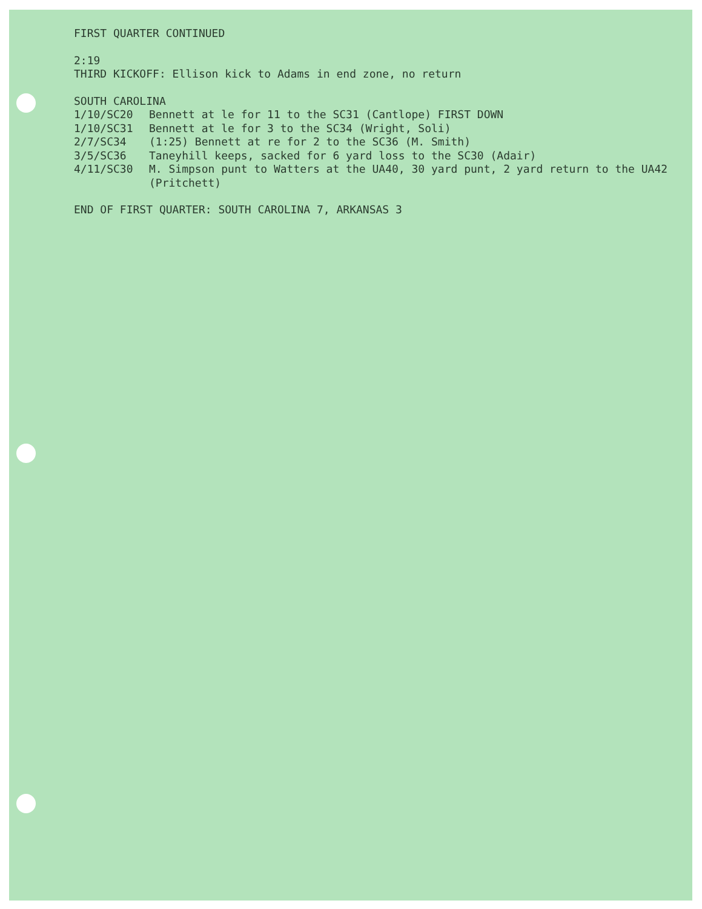FIRST QUARTER CONTINUED
2:19
THIRD KICKOFF: Ellison kick to Adams in end zone, no return
SOUTH CAROLINA
1/10/SC20 Bennett at le for 11 to the SC31 (Cantlope) FIRST DOWN
1/10/SC31 Bennett at le for 3 to the SC34 (Wright, Soli)
2/7/SC34 (1:25) Bennett at re for 2 to the SC36 (M. Smith)
3/5/SC36 Taneyhill keeps, sacked for 6 yard loss to the SC30 (Adair)
4/11/SC30 M. Simpson punt to Watters at the UA40, 30 yard punt, 2 yard return to the UA42 (Pritchett)
END OF FIRST QUARTER: SOUTH CAROLINA 7, ARKANSAS 3